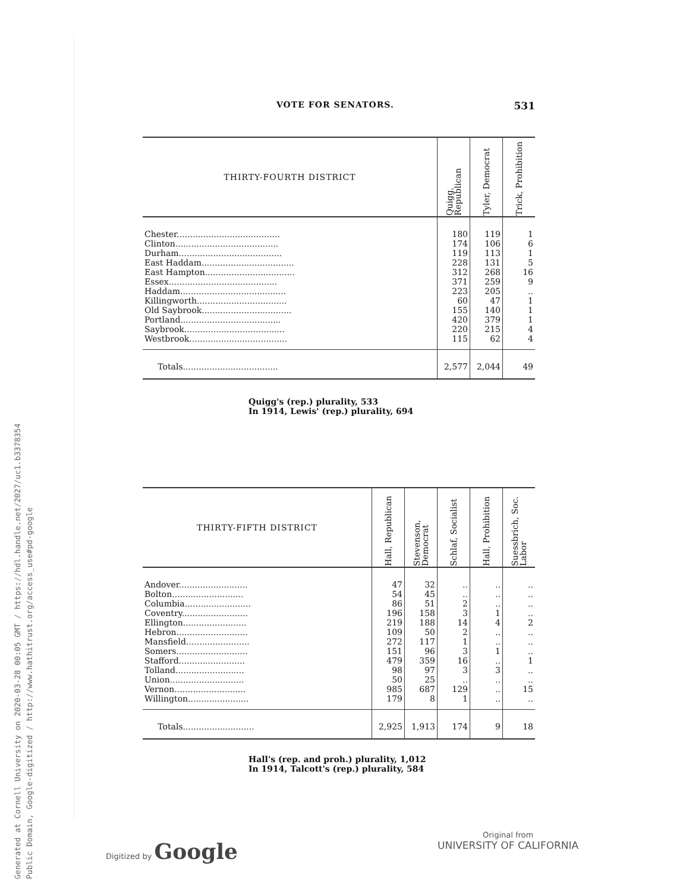Generated at Cornell University on 2020-03-28 00:05 GMT / https://hdl.handle.net/2027/uc1.b3378354
Public Domain, Google-digitized / http://www.hathitrust.org/access_use#pd-google
VOTE FOR SENATORS. 531
| THIRTY-FOURTH DISTRICT | Quigg, Republican | Tyler, Democrat | Trick, Prohibition |
| --- | --- | --- | --- |
| Chester....................................... | 180 | 119 | 1 |
| Clinton....................................... | 174 | 106 | 6 |
| Durham....................................... | 119 | 113 | 1 |
| East Haddam................................... | 228 | 131 | 5 |
| East Hampton.................................. | 312 | 268 | 16 |
| Essex......................................... | 371 | 259 | 9 |
| Haddam........................................ | 223 | 205 | .. |
| Killingworth.................................. | 60 | 47 | 1 |
| Old Saybrook.................................. | 155 | 140 | 1 |
| Portland...................................... | 420 | 379 | 1 |
| Saybrook...................................... | 220 | 215 | 4 |
| Westbrook..................................... | 115 | 62 | 4 |
| Totals.................................... | 2,577 | 2,044 | 49 |
Quigg's (rep.) plurality, 533
In 1914, Lewis' (rep.) plurality, 694
| THIRTY-FIFTH DISTRICT | Hall, Republican | Stevenson, Democrat | Schlaf, Socialist | Hall, Prohibition | Suessbrich, Soc. Labor |
| --- | --- | --- | --- | --- | --- |
| Andover.......................... | 47 | 32 | .. | .. | .. |
| Bolton........................... | 54 | 45 | .. | .. | .. |
| Columbia......................... | 86 | 51 | 2 | .. | .. |
| Coventry......................... | 196 | 158 | 3 | 1 | .. |
| Ellington........................ | 219 | 188 | 14 | 4 | 2 |
| Hebron........................... | 109 | 50 | 2 | .. | .. |
| Mansfield........................ | 272 | 117 | 1 | .. | .. |
| Somers........................... | 151 | 96 | 3 | 1 | .. |
| Stafford......................... | 479 | 359 | 16 | .. | 1 |
| Tolland.......................... | 98 | 97 | 3 | 3 | .. |
| Union............................ | 50 | 25 | .. | .. | .. |
| Vernon........................... | 985 | 687 | 129 | .. | 15 |
| Willington....................... | 179 | 8 | 1 | .. | .. |
| Totals........................... | 2,925 | 1,913 | 174 | 9 | 18 |
Hall's (rep. and proh.) plurality, 1,012
In 1914, Talcott's (rep.) plurality, 584
Digitized by Google
Original from
UNIVERSITY OF CALIFORNIA